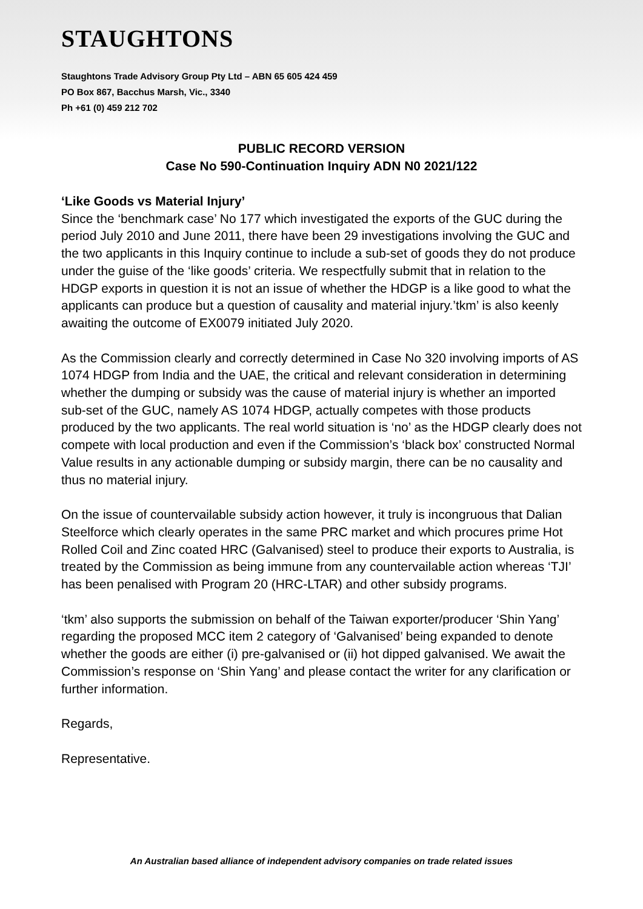STAUGHTONS
Staughtons Trade Advisory Group Pty Ltd – ABN 65 605 424 459
PO Box 867, Bacchus Marsh, Vic., 3340
Ph +61 (0) 459 212 702
PUBLIC RECORD VERSION
Case No 590-Continuation Inquiry ADN N0 2021/122
‘Like Goods vs Material Injury’
Since the ‘benchmark case’ No 177 which investigated the exports of the GUC during the period July 2010 and June 2011, there have been 29 investigations involving the GUC and the two applicants in this Inquiry continue to include a sub-set of goods they do not produce under the guise of the ‘like goods’ criteria. We respectfully submit that in relation to the HDGP exports in question it is not an issue of whether the HDGP is a like good to what the applicants can produce but a question of causality and material injury.’tkm’ is also keenly awaiting the outcome of EX0079 initiated July 2020.
As the Commission clearly and correctly determined in Case No 320 involving imports of AS 1074 HDGP from India and the UAE, the critical and relevant consideration in determining whether the dumping or subsidy was the cause of material injury is whether an imported sub-set of the GUC, namely AS 1074 HDGP, actually competes with those products produced by the two applicants. The real world situation is ‘no’ as the HDGP clearly does not compete with local production and even if the Commission’s ‘black box’ constructed Normal Value results in any actionable dumping or subsidy margin, there can be no causality and thus no material injury.
On the issue of countervailable subsidy action however, it truly is incongruous that Dalian Steelforce which clearly operates in the same PRC market and which procures prime Hot Rolled Coil and Zinc coated HRC (Galvanised) steel to produce their exports to Australia, is treated by the Commission as being immune from any countervailable action whereas ‘TJI’ has been penalised with Program 20 (HRC-LTAR) and other subsidy programs.
‘tkm’ also supports the submission on behalf of the Taiwan exporter/producer ‘Shin Yang’ regarding the proposed MCC item 2 category of ‘Galvanised’ being expanded to denote whether the goods are either (i) pre-galvanised or (ii) hot dipped galvanised. We await the Commission’s response on ‘Shin Yang’ and please contact the writer for any clarification or further information.
Regards,
Representative.
An Australian based alliance of independent advisory companies on trade related issues